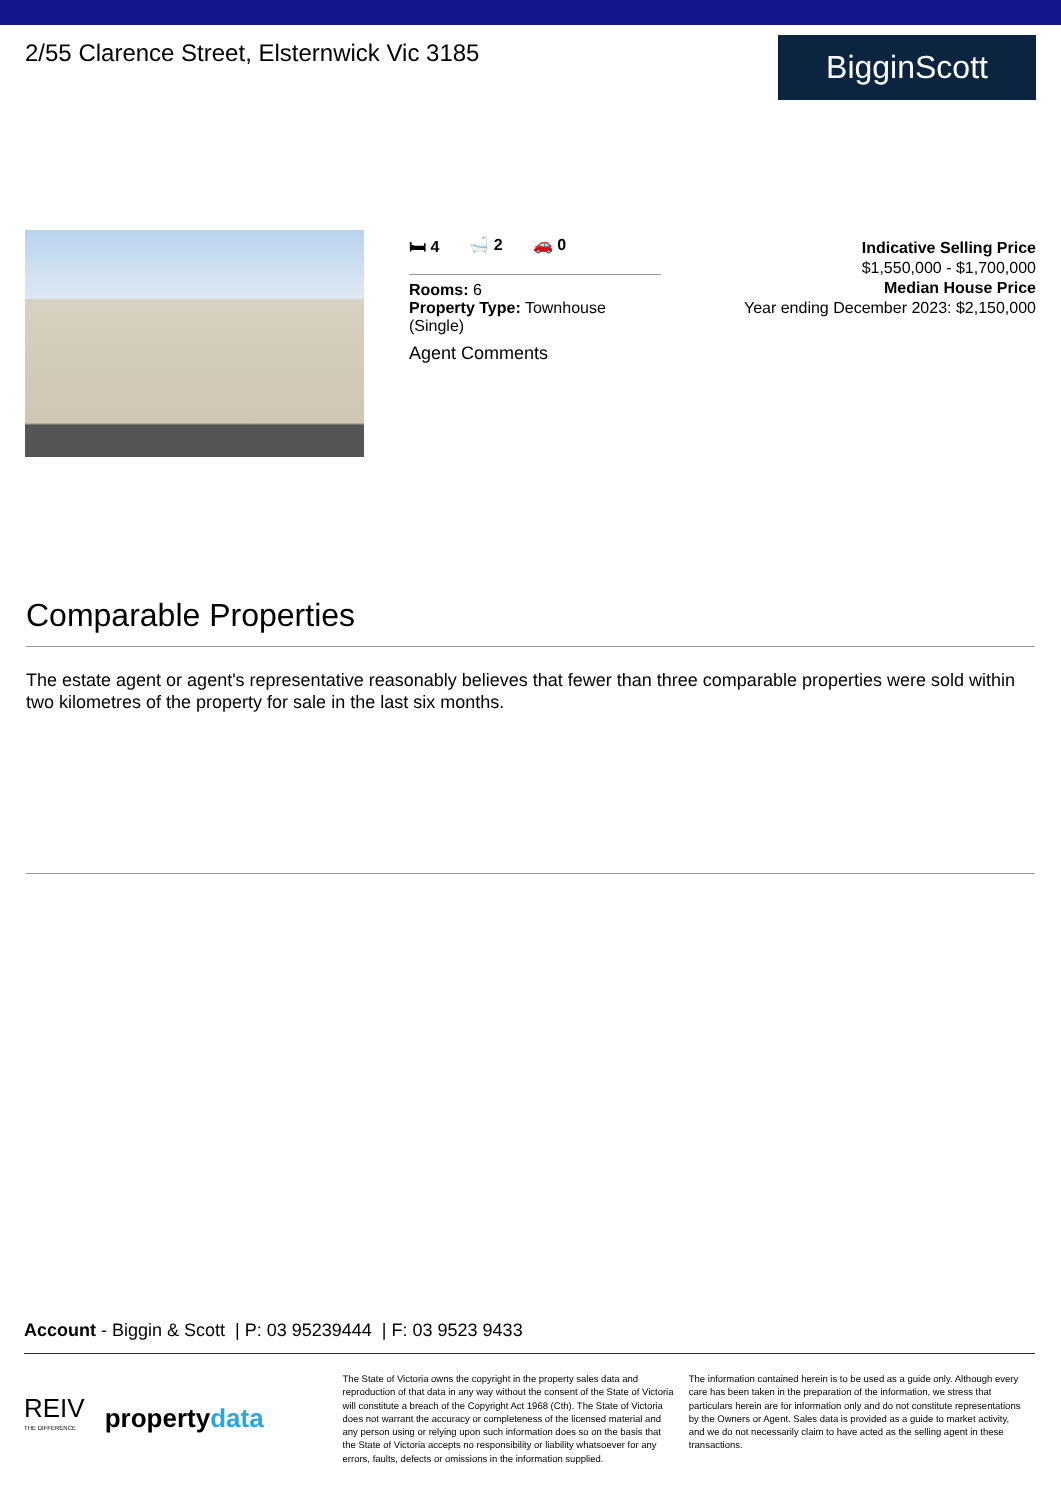2/55 Clarence Street, Elsternwick Vic 3185
BigginScott
🛏 4 🛁 2 🚗 0
Rooms: 6
Property Type: Townhouse (Single)
Agent Comments
Indicative Selling Price
$1,550,000 - $1,700,000
Median House Price
Year ending December 2023: $2,150,000
Comparable Properties
The estate agent or agent's representative reasonably believes that fewer than three comparable properties were sold within two kilometres of the property for sale in the last six months.
Account - Biggin & Scott | P: 03 95239444 | F: 03 9523 9433
REIV
THE DIFFERENCE propertydata
The State of Victoria owns the copyright in the property sales data and reproduction of that data in any way without the consent of the State of Victoria will constitute a breach of the Copyright Act 1968 (Cth). The State of Victoria does not warrant the accuracy or completeness of the licensed material and any person using or relying upon such information does so on the basis that the State of Victoria accepts no responsibility or liability whatsoever for any errors, faults, defects or omissions in the information supplied.
The information contained herein is to be used as a guide only. Although every care has been taken in the preparation of the information, we stress that particulars herein are for information only and do not constitute representations by the Owners or Agent. Sales data is provided as a guide to market activity, and we do not necessarily claim to have acted as the selling agent in these transactions.